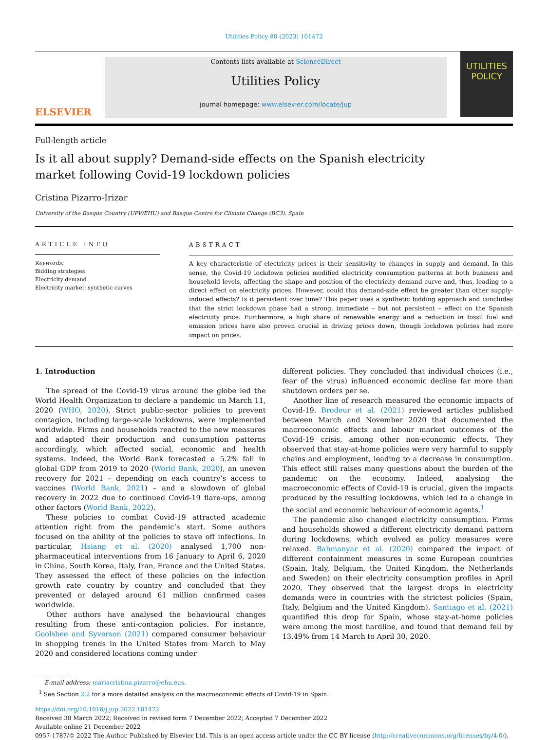Utilities Policy 80 (2023) 101472
ELSEVIER
Contents lists available at ScienceDirect
Utilities Policy
journal homepage: www.elsevier.com/locate/jup
UTILITIES
POLICY
Full-length article
Is it all about supply? Demand-side effects on the Spanish electricity market following Covid-19 lockdown policies
Cristina Pizarro-Irizar
University of the Basque Country (UPV/EHU) and Basque Centre for Climate Change (BC3), Spain
ARTICLE INFO
Keywords:
Bidding strategies
Electricity demand
Electricity market: synthetic curves
ABSTRACT
A key characteristic of electricity prices is their sensitivity to changes in supply and demand. In this sense, the Covid-19 lockdown policies modified electricity consumption patterns at both business and household levels, affecting the shape and position of the electricity demand curve and, thus, leading to a direct effect on electricity prices. However, could this demand-side effect be greater than other supply-induced effects? Is it persistent over time? This paper uses a synthetic bidding approach and concludes that the strict lockdown phase had a strong, immediate – but not persistent – effect on the Spanish electricity price. Furthermore, a high share of renewable energy and a reduction in fossil fuel and emission prices have also proven crucial in driving prices down, though lockdown policies had more impact on prices.
1. Introduction
The spread of the Covid-19 virus around the globe led the World Health Organization to declare a pandemic on March 11, 2020 (WHO, 2020). Strict public-sector policies to prevent contagion, including large-scale lockdowns, were implemented worldwide. Firms and households reacted to the new measures and adapted their production and consumption patterns accordingly, which affected social, economic and health systems. Indeed, the World Bank forecasted a 5.2% fall in global GDP from 2019 to 2020 (World Bank, 2020), an uneven recovery for 2021 – depending on each country’s access to vaccines (World Bank, 2021) – and a slowdown of global recovery in 2022 due to continued Covid-19 flare-ups, among other factors (World Bank, 2022).
These policies to combat Covid-19 attracted academic attention right from the pandemic’s start. Some authors focused on the ability of the policies to stave off infections. In particular, Hsiang et al. (2020) analysed 1,700 non-pharmaceutical interventions from 16 January to April 6, 2020 in China, South Korea, Italy, Iran, France and the United States. They assessed the effect of these policies on the infection growth rate country by country and concluded that they prevented or delayed around 61 million confirmed cases worldwide.
Other authors have analysed the behavioural changes resulting from these anti-contagion policies. For instance, Goolsbee and Syverson (2021) compared consumer behaviour in shopping trends in the United States from March to May 2020 and considered locations coming under
different policies. They concluded that individual choices (i.e., fear of the virus) influenced economic decline far more than shutdown orders per se.
Another line of research measured the economic impacts of Covid-19. Brodeur et al. (2021) reviewed articles published between March and November 2020 that documented the macroeconomic effects and labour market outcomes of the Covid-19 crisis, among other non-economic effects. They observed that stay-at-home policies were very harmful to supply chains and employment, leading to a decrease in consumption. This effect still raises many questions about the burden of the pandemic on the economy. Indeed, analysing the macroeconomic effects of Covid-19 is crucial, given the impacts produced by the resulting lockdowns, which led to a change in the social and economic behaviour of economic agents.<sup>1</sup>
The pandemic also changed electricity consumption. Firms and households showed a different electricity demand pattern during lockdowns, which evolved as policy measures were relaxed. Bahmanyar et al. (2020) compared the impact of different containment measures in some European countries (Spain, Italy, Belgium, the United Kingdom, the Netherlands and Sweden) on their electricity consumption profiles in April 2020. They observed that the largest drops in electricity demands were in countries with the strictest policies (Spain, Italy, Belgium and the United Kingdom). Santiago et al. (2021) quantified this drop for Spain, whose stay-at-home policies were among the most hardline, and found that demand fell by 13.49% from 14 March to April 30, 2020.
E-mail address: mariacristina.pizarro@ehu.eus.
<sup>1</sup> See Section 2.2 for a more detailed analysis on the macroeconomic effects of Covid-19 in Spain.
https://doi.org/10.1016/j.jup.2022.101472
Received 30 March 2022; Received in revised form 7 December 2022; Accepted 7 December 2022
Available online 21 December 2022
0957-1787/© 2022 The Author. Published by Elsevier Ltd. This is an open access article under the CC BY license (http://creativecommons.org/licenses/by/4.0/).